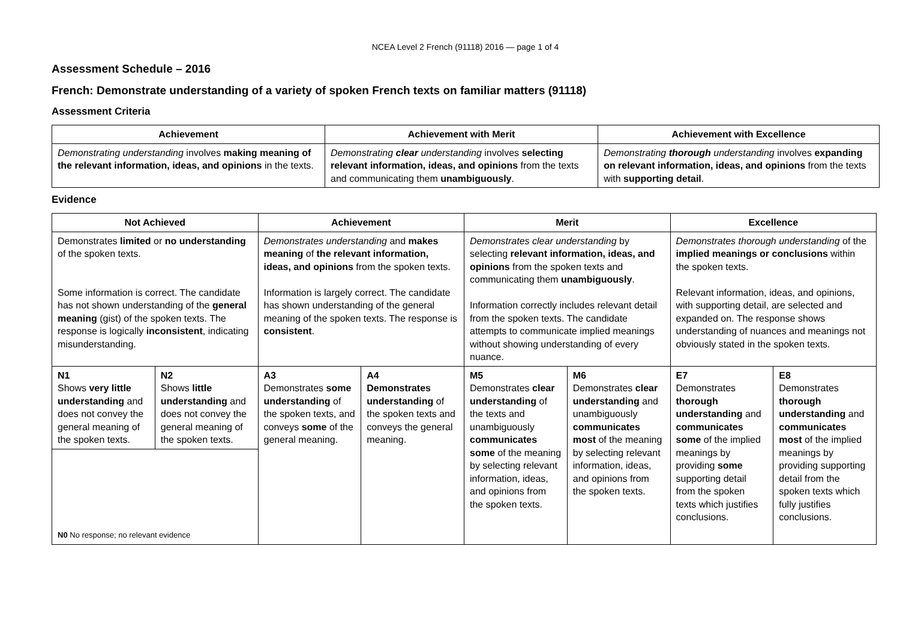NCEA Level 2 French (91118) 2016 — page 1 of 4
Assessment Schedule – 2016
French: Demonstrate understanding of a variety of spoken French texts on familiar matters (91118)
Assessment Criteria
| Achievement | Achievement with Merit | Achievement with Excellence |
| --- | --- | --- |
| Demonstrating understanding involves making meaning of the relevant information, ideas, and opinions in the texts. | Demonstrating clear understanding involves selecting relevant information, ideas, and opinions from the texts and communicating them unambiguously . | Demonstrating thorough understanding involves expanding on relevant information, ideas, and opinions from the texts with supporting detail . |
Evidence
| Not Achieved | | Achievement | | Merit | | Excellence | |
| --- | --- | --- | --- | --- | --- | --- | --- |
| Demonstrates limited or no understanding of the spoken texts. Some information is correct. The candidate has not shown understanding of the general meaning (gist) of the spoken texts. The response is logically inconsistent , indicating misunderstanding. | | Demonstrates understanding and makes meaning of the relevant information, ideas, and opinions from the spoken texts. Information is largely correct. The candidate has shown understanding of the general meaning of the spoken texts. The response is consistent . | | Demonstrates clear understanding by selecting relevant information, ideas, and opinions from the spoken texts and communicating them unambiguously . Information correctly includes relevant detail from the spoken texts. The candidate attempts to communicate implied meanings without showing understanding of every nuance. | | Demonstrates thorough understanding of the implied meanings or conclusions within the spoken texts. Relevant information, ideas, and opinions, with supporting detail, are selected and expanded on. The response shows understanding of nuances and meanings not obviously stated in the spoken texts. | |
| N1 Shows very little understanding and does not convey the general meaning of the spoken texts. | N2 Shows little understanding and does not convey the general meaning of the spoken texts. | A3 Demonstrates some understanding of the spoken texts, and conveys some of the general meaning. | A4 Demonstrates understanding of the spoken texts and conveys the general meaning. | M5 Demonstrates clear understanding of the texts and unambiguously communicates some of the meaning by selecting relevant information, ideas, and opinions from the spoken texts. | M6 Demonstrates clear understanding and unambiguously communicates most of the meaning by selecting relevant information, ideas, and opinions from the spoken texts. | E7 Demonstrates thorough understanding and communicates some of the implied meanings by providing some supporting detail from the spoken texts which justifies conclusions. | E8 Demonstrates thorough understanding and communicates most of the implied meanings by providing supporting detail from the spoken texts which fully justifies conclusions. |
| N0 No response; no relevant evidence | | | | | | | |